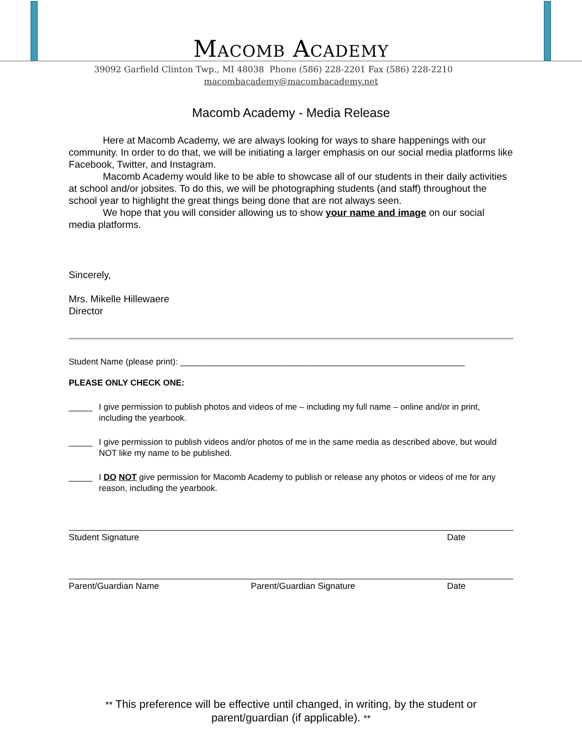Macomb Academy
39092 Garfield Clinton Twp., MI 48038 Phone (586) 228-2201 Fax (586) 228-2210
macombacademy@macombacademy.net
Macomb Academy - Media Release
Here at Macomb Academy, we are always looking for ways to share happenings with our community. In order to do that, we will be initiating a larger emphasis on our social media platforms like Facebook, Twitter, and Instagram.
Macomb Academy would like to be able to showcase all of our students in their daily activities at school and/or jobsites. To do this, we will be photographing students (and staff) throughout the school year to highlight the great things being done that are not always seen.
We hope that you will consider allowing us to show your name and image on our social media platforms.
Sincerely,
Mrs. Mikelle Hillewaere
Director
Student Name (please print): ____________________________________________________________
PLEASE ONLY CHECK ONE:
_____ I give permission to publish photos and videos of me – including my full name – online and/or in print, including the yearbook.
_____ I give permission to publish videos and/or photos of me in the same media as described above, but would NOT like my name to be published.
_____ I DO NOT give permission for Macomb Academy to publish or release any photos or videos of me for any reason, including the yearbook.
Student Signature Date
Parent/Guardian Name Parent/Guardian Signature Date
** This preference will be effective until changed, in writing, by the student or parent/guardian (if applicable). **